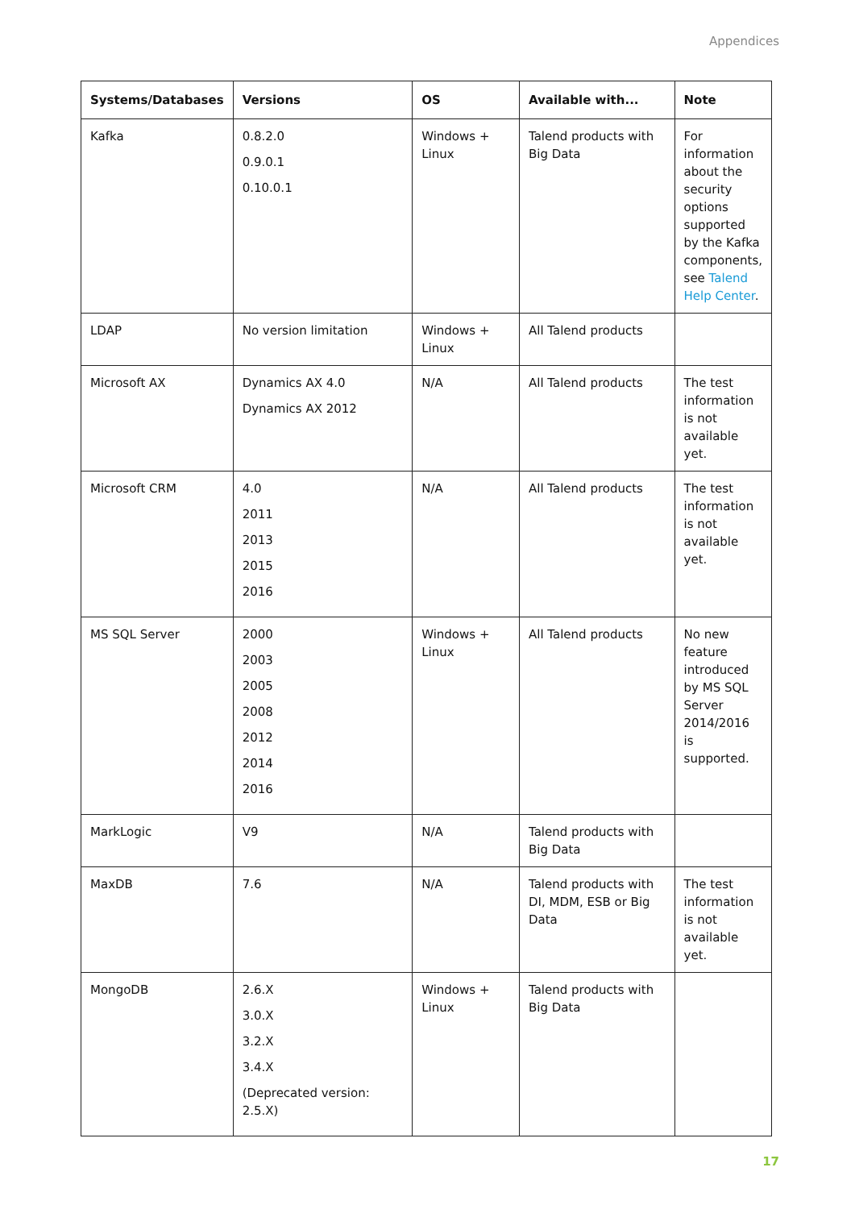Appendices
| Systems/Databases | Versions | OS | Available with... | Note |
| --- | --- | --- | --- | --- |
| Kafka | 0.8.2.0 0.9.0.1 0.10.0.1 | Windows + Linux | Talend products with Big Data | For information about the security options supported by the Kafka components, see Talend Help Center . |
| LDAP | No version limitation | Windows + Linux | All Talend products | |
| Microsoft AX | Dynamics AX 4.0 Dynamics AX 2012 | N/A | All Talend products | The test information is not available yet. |
| Microsoft CRM | 4.0 2011 2013 2015 2016 | N/A | All Talend products | The test information is not available yet. |
| MS SQL Server | 2000 2003 2005 2008 2012 2014 2016 | Windows + Linux | All Talend products | No new feature introduced by MS SQL Server 2014/2016 is supported. |
| MarkLogic | V9 | N/A | Talend products with Big Data | |
| MaxDB | 7.6 | N/A | Talend products with DI, MDM, ESB or Big Data | The test information is not available yet. |
| MongoDB | 2.6.X 3.0.X 3.2.X 3.4.X (Deprecated version: 2.5.X) | Windows + Linux | Talend products with Big Data | |
17